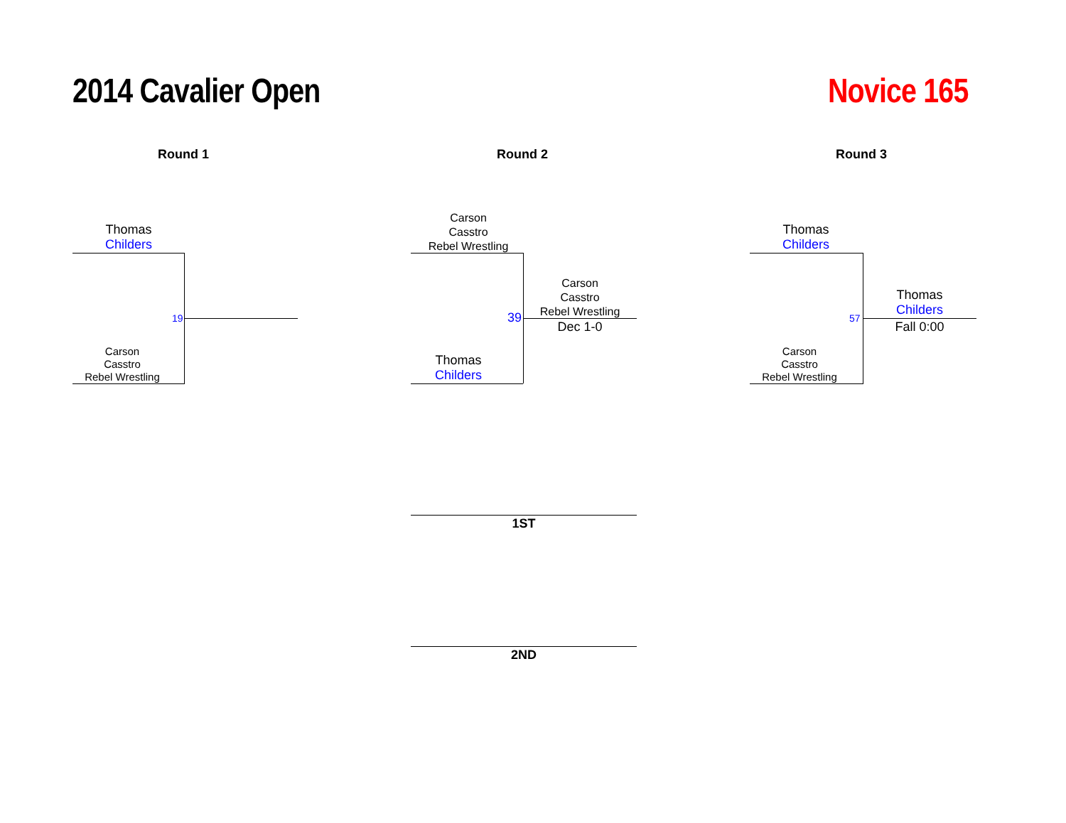2014 Cavalier Open Novice 165
Round 1 Round 2 Round 3
Thomas
Childers
Carson
Casstro
Rebel Wrestling
19
Carson
Casstro
Rebel Wrestling
Thomas
Childers
39
Carson
Casstro
Rebel Wrestling
Dec 1-0
Thomas
Childers
Carson
Casstro
Rebel Wrestling
57
Thomas
Childers
Fall 0:00
1ST
2ND